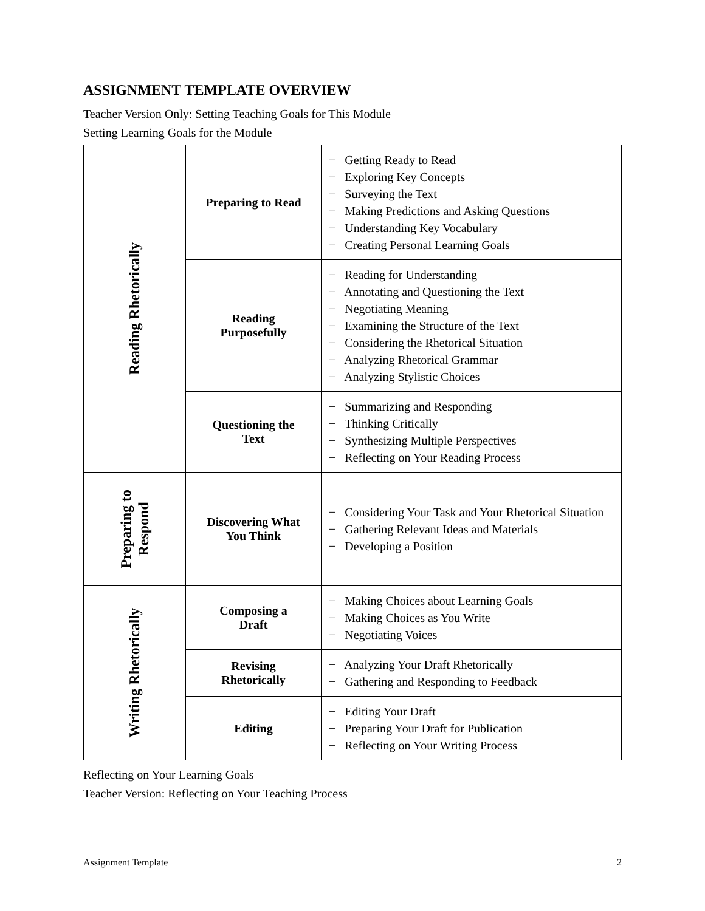ASSIGNMENT TEMPLATE OVERVIEW
Teacher Version Only: Setting Teaching Goals for This Module
Setting Learning Goals for the Module
| Reading Rhetorically | Preparing to Read | − Getting Ready to Read − Exploring Key Concepts − Surveying the Text − Making Predictions and Asking Questions − Understanding Key Vocabulary − Creating Personal Learning Goals |
| | Reading Purposefully | − Reading for Understanding − Annotating and Questioning the Text − Negotiating Meaning − Examining the Structure of the Text − Considering the Rhetorical Situation − Analyzing Rhetorical Grammar − Analyzing Stylistic Choices |
| | Questioning the Text | − Summarizing and Responding − Thinking Critically − Synthesizing Multiple Perspectives − Reflecting on Your Reading Process |
| Preparing to Respond | Discovering What You Think | − Considering Your Task and Your Rhetorical Situation − Gathering Relevant Ideas and Materials − Developing a Position |
| Writing Rhetorically | Composing a Draft | − Making Choices about Learning Goals − Making Choices as You Write − Negotiating Voices |
| | Revising Rhetorically | − Analyzing Your Draft Rhetorically − Gathering and Responding to Feedback |
| | Editing | − Editing Your Draft − Preparing Your Draft for Publication − Reflecting on Your Writing Process |
Reflecting on Your Learning Goals
Teacher Version: Reflecting on Your Teaching Process
Assignment Template 2